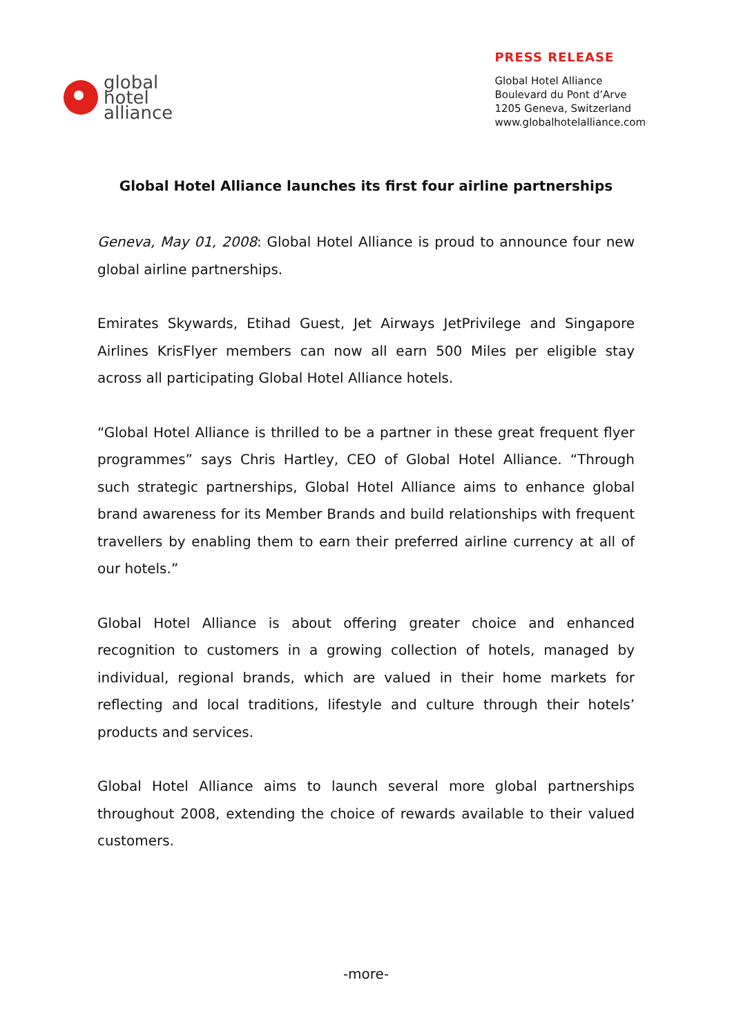global
hotel
alliance
PRESS RELEASE
Global Hotel Alliance
Boulevard du Pont d’Arve
1205 Geneva, Switzerland
www.globalhotelalliance.com
Global Hotel Alliance launches its first four airline partnerships
Geneva, May 01, 2008: Global Hotel Alliance is proud to announce four new global airline partnerships.
Emirates Skywards, Etihad Guest, Jet Airways JetPrivilege and Singapore Airlines KrisFlyer members can now all earn 500 Miles per eligible stay across all participating Global Hotel Alliance hotels.
“Global Hotel Alliance is thrilled to be a partner in these great frequent flyer programmes” says Chris Hartley, CEO of Global Hotel Alliance. “Through such strategic partnerships, Global Hotel Alliance aims to enhance global brand awareness for its Member Brands and build relationships with frequent travellers by enabling them to earn their preferred airline currency at all of our hotels.”
Global Hotel Alliance is about offering greater choice and enhanced recognition to customers in a growing collection of hotels, managed by individual, regional brands, which are valued in their home markets for reflecting and local traditions, lifestyle and culture through their hotels’ products and services.
Global Hotel Alliance aims to launch several more global partnerships throughout 2008, extending the choice of rewards available to their valued customers.
-more-